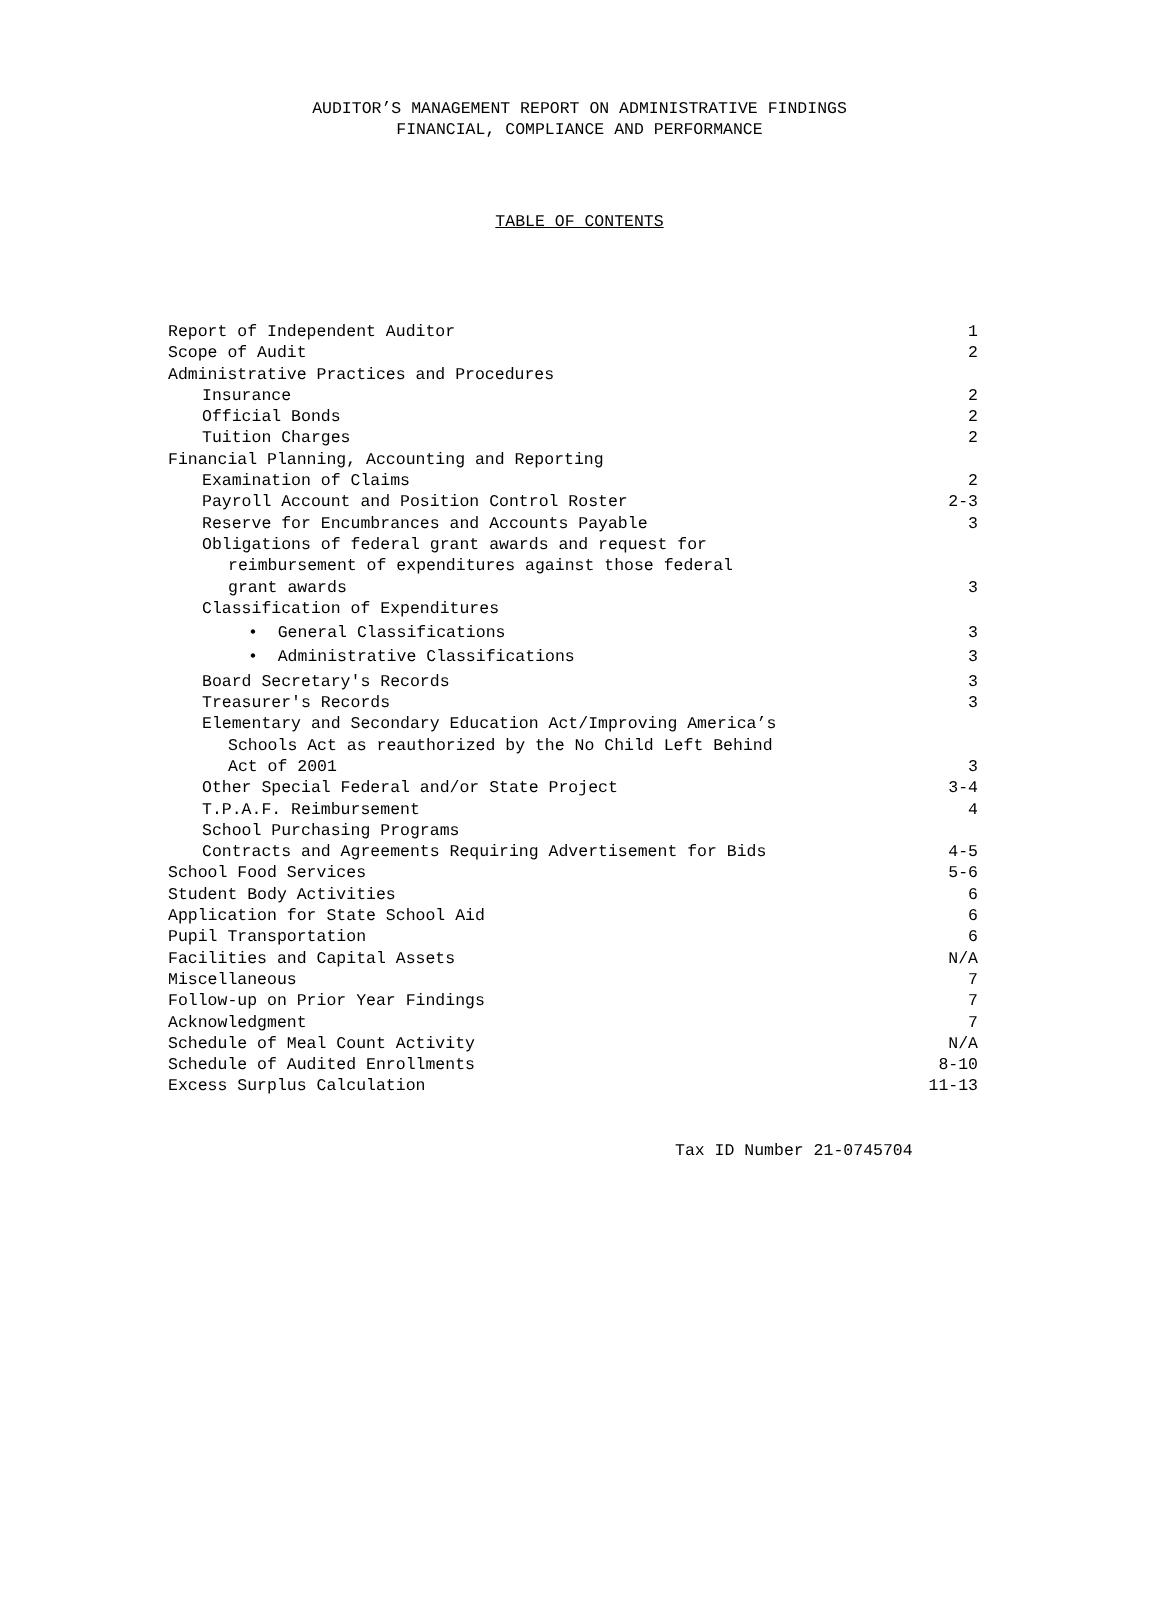AUDITOR’S MANAGEMENT REPORT ON ADMINISTRATIVE FINDINGS
FINANCIAL, COMPLIANCE AND PERFORMANCE
TABLE OF CONTENTS
Report of Independent Auditor 1
Scope of Audit 2
Administrative Practices and Procedures
Insurance 2
Official Bonds 2
Tuition Charges 2
Financial Planning, Accounting and Reporting
Examination of Claims 2
Payroll Account and Position Control Roster 2-3
Reserve for Encumbrances and Accounts Payable 3
Obligations of federal grant awards and request for
reimbursement of expenditures against those federal
grant awards 3
Classification of Expenditures
• General Classifications 3
• Administrative Classifications 3
Board Secretary's Records 3
Treasurer's Records 3
Elementary and Secondary Education Act/Improving America’s
Schools Act as reauthorized by the No Child Left Behind
Act of 2001 3
Other Special Federal and/or State Project 3-4
T.P.A.F. Reimbursement 4
School Purchasing Programs
Contracts and Agreements Requiring Advertisement for Bids 4-5
School Food Services 5-6
Student Body Activities 6
Application for State School Aid 6
Pupil Transportation 6
Facilities and Capital Assets N/A
Miscellaneous 7
Follow-up on Prior Year Findings 7
Acknowledgment 7
Schedule of Meal Count Activity N/A
Schedule of Audited Enrollments 8-10
Excess Surplus Calculation 11-13
Tax ID Number 21-0745704